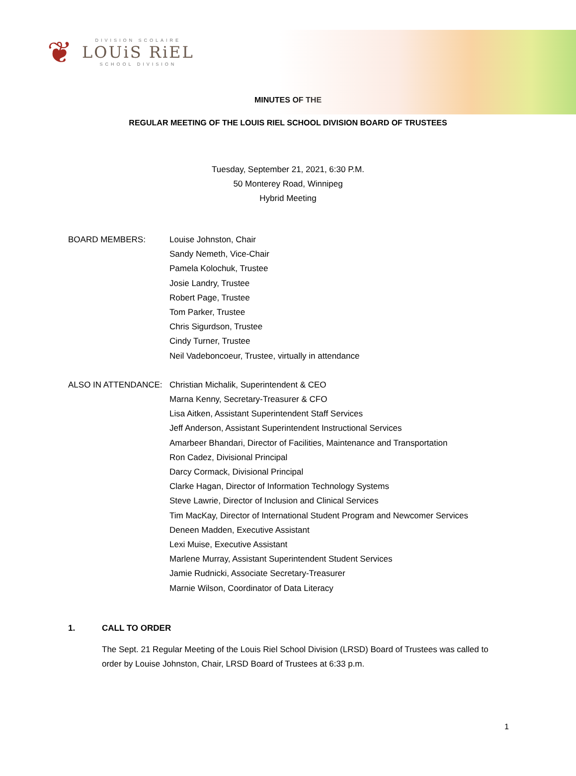❦
DIVISION SCOLAIRE
LOUiS RiEL
SCHOOL DIVISION
MINUTES OF THE
REGULAR MEETING OF THE LOUIS RIEL SCHOOL DIVISION BOARD OF TRUSTEES
Tuesday, September 21, 2021, 6:30 P.M.
50 Monterey Road, Winnipeg
Hybrid Meeting
BOARD MEMBERS: Louise Johnston, Chair
Sandy Nemeth, Vice-Chair
Pamela Kolochuk, Trustee
Josie Landry, Trustee
Robert Page, Trustee
Tom Parker, Trustee
Chris Sigurdson, Trustee
Cindy Turner, Trustee
Neil Vadeboncoeur, Trustee, virtually in attendance
ALSO IN ATTENDANCE: Christian Michalik, Superintendent & CEO
Marna Kenny, Secretary-Treasurer & CFO
Lisa Aitken, Assistant Superintendent Staff Services
Jeff Anderson, Assistant Superintendent Instructional Services
Amarbeer Bhandari, Director of Facilities, Maintenance and Transportation
Ron Cadez, Divisional Principal
Darcy Cormack, Divisional Principal
Clarke Hagan, Director of Information Technology Systems
Steve Lawrie, Director of Inclusion and Clinical Services
Tim MacKay, Director of International Student Program and Newcomer Services
Deneen Madden, Executive Assistant
Lexi Muise, Executive Assistant
Marlene Murray, Assistant Superintendent Student Services
Jamie Rudnicki, Associate Secretary-Treasurer
Marnie Wilson, Coordinator of Data Literacy
1. CALL TO ORDER
The Sept. 21 Regular Meeting of the Louis Riel School Division (LRSD) Board of Trustees was called to order by Louise Johnston, Chair, LRSD Board of Trustees at 6:33 p.m.
1